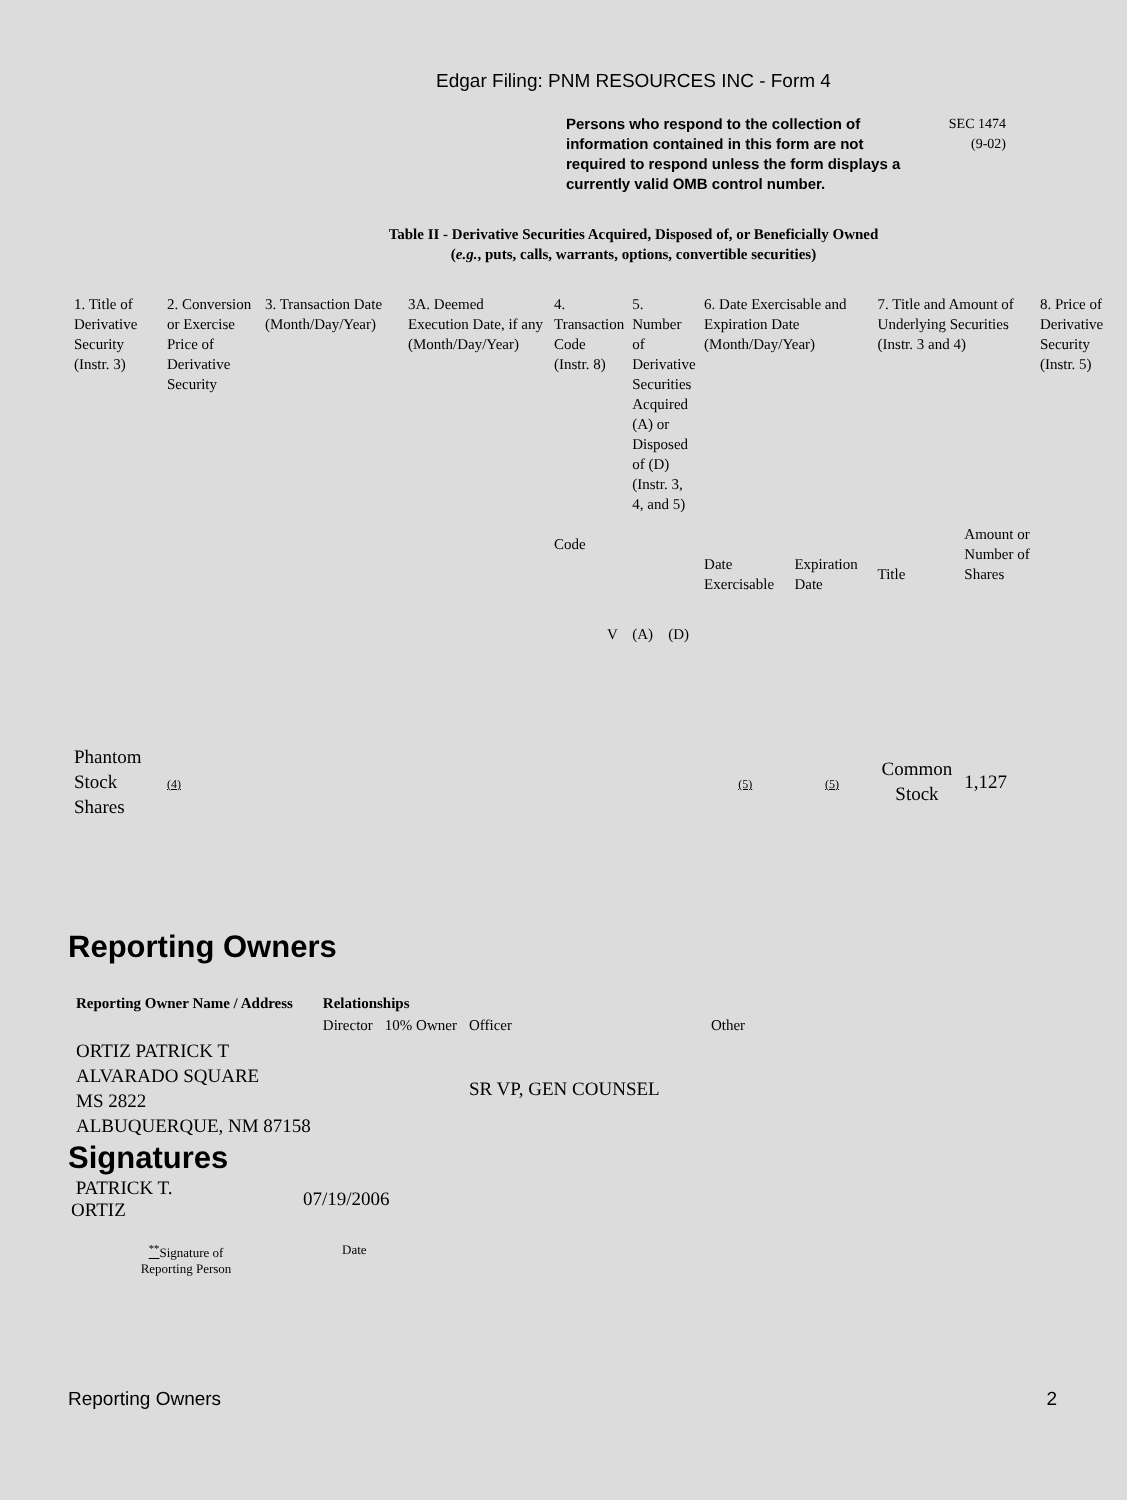Edgar Filing: PNM RESOURCES INC - Form 4
Persons who respond to the collection of information contained in this form are not required to respond unless the form displays a currently valid OMB control number.
SEC 1474
(9-02)
Table II - Derivative Securities Acquired, Disposed of, or Beneficially Owned
(e.g., puts, calls, warrants, options, convertible securities)
| 1. Title of Derivative Security (Instr. 3) | 2. Conversion or Exercise Price of Derivative Security | 3. Transaction Date (Month/Day/Year) | 3A. Deemed Execution Date, if any (Month/Day/Year) | 4. Transaction Code (Instr. 8) | | 5. Number of Derivative Securities Acquired (A) or Disposed of (D) (Instr. 3, 4, and 5) | | 6. Date Exercisable and Expiration Date (Month/Day/Year) | | 7. Title and Amount of Underlying Securities (Instr. 3 and 4) | | 8. Price of Derivative Security (Instr. 5) |
| --- | --- | --- | --- | --- | --- | --- | --- | --- | --- | --- | --- | --- |
| | | | | Code | V | (A) | (D) | Date Exercisable | Expiration Date | Title | Amount or Number of Shares | |
| Phantom Stock Shares | (4) | | | | | | | (5) | (5) | Common Stock | 1,127 | |
Reporting Owners
| Reporting Owner Name / Address | Relationships | | | |
| --- | --- | --- | --- | --- |
| | Director | 10% Owner | Officer | Other |
| ORTIZ PATRICK T ALVARADO SQUARE MS 2822 ALBUQUERQUE, NM 87158 | | | SR VP, GEN COUNSEL | |
Signatures
| PATRICK T. ORTIZ | 07/19/2006 |
| <sup>**</sup> Signature of Reporting Person | Date |
Reporting Owners 2